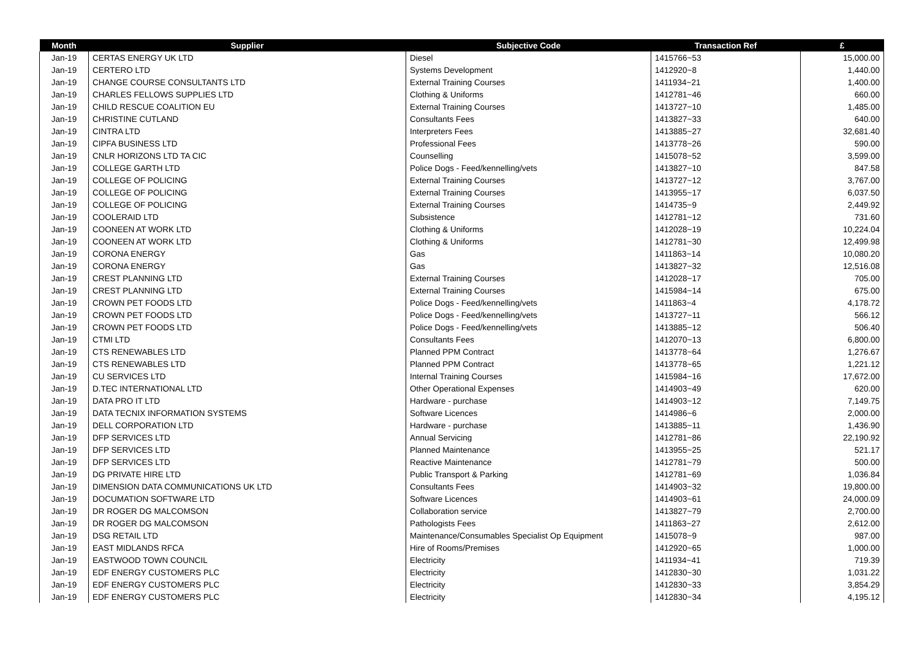| Month | Supplier | Subjective Code | Transaction Ref | £ |
| --- | --- | --- | --- | --- |
| Jan-19 | CERTAS ENERGY UK LTD | Diesel | 1415766~53 | 15,000.00 |
| Jan-19 | CERTERO LTD | Systems Development | 1412920~8 | 1,440.00 |
| Jan-19 | CHANGE COURSE CONSULTANTS LTD | External Training Courses | 1411934~21 | 1,400.00 |
| Jan-19 | CHARLES FELLOWS SUPPLIES LTD | Clothing & Uniforms | 1412781~46 | 660.00 |
| Jan-19 | CHILD RESCUE COALITION EU | External Training Courses | 1413727~10 | 1,485.00 |
| Jan-19 | CHRISTINE CUTLAND | Consultants Fees | 1413827~33 | 640.00 |
| Jan-19 | CINTRA LTD | Interpreters Fees | 1413885~27 | 32,681.40 |
| Jan-19 | CIPFA BUSINESS LTD | Professional Fees | 1413778~26 | 590.00 |
| Jan-19 | CNLR HORIZONS LTD TA CIC | Counselling | 1415078~52 | 3,599.00 |
| Jan-19 | COLLEGE GARTH LTD | Police Dogs - Feed/kennelling/vets | 1413827~10 | 847.58 |
| Jan-19 | COLLEGE OF POLICING | External Training Courses | 1413727~12 | 3,767.00 |
| Jan-19 | COLLEGE OF POLICING | External Training Courses | 1413955~17 | 6,037.50 |
| Jan-19 | COLLEGE OF POLICING | External Training Courses | 1414735~9 | 2,449.92 |
| Jan-19 | COOLERAID LTD | Subsistence | 1412781~12 | 731.60 |
| Jan-19 | COONEEN AT WORK LTD | Clothing & Uniforms | 1412028~19 | 10,224.04 |
| Jan-19 | COONEEN AT WORK LTD | Clothing & Uniforms | 1412781~30 | 12,499.98 |
| Jan-19 | CORONA ENERGY | Gas | 1411863~14 | 10,080.20 |
| Jan-19 | CORONA ENERGY | Gas | 1413827~32 | 12,516.08 |
| Jan-19 | CREST PLANNING LTD | External Training Courses | 1412028~17 | 705.00 |
| Jan-19 | CREST PLANNING LTD | External Training Courses | 1415984~14 | 675.00 |
| Jan-19 | CROWN PET FOODS LTD | Police Dogs - Feed/kennelling/vets | 1411863~4 | 4,178.72 |
| Jan-19 | CROWN PET FOODS LTD | Police Dogs - Feed/kennelling/vets | 1413727~11 | 566.12 |
| Jan-19 | CROWN PET FOODS LTD | Police Dogs - Feed/kennelling/vets | 1413885~12 | 506.40 |
| Jan-19 | CTMI LTD | Consultants Fees | 1412070~13 | 6,800.00 |
| Jan-19 | CTS RENEWABLES LTD | Planned PPM Contract | 1413778~64 | 1,276.67 |
| Jan-19 | CTS RENEWABLES LTD | Planned PPM Contract | 1413778~65 | 1,221.12 |
| Jan-19 | CU SERVICES LTD | Internal Training Courses | 1415984~16 | 17,672.00 |
| Jan-19 | D.TEC INTERNATIONAL LTD | Other Operational Expenses | 1414903~49 | 620.00 |
| Jan-19 | DATA PRO IT LTD | Hardware - purchase | 1414903~12 | 7,149.75 |
| Jan-19 | DATA TECNIX INFORMATION SYSTEMS | Software Licences | 1414986~6 | 2,000.00 |
| Jan-19 | DELL CORPORATION LTD | Hardware - purchase | 1413885~11 | 1,436.90 |
| Jan-19 | DFP SERVICES LTD | Annual Servicing | 1412781~86 | 22,190.92 |
| Jan-19 | DFP SERVICES LTD | Planned Maintenance | 1413955~25 | 521.17 |
| Jan-19 | DFP SERVICES LTD | Reactive Maintenance | 1412781~79 | 500.00 |
| Jan-19 | DG PRIVATE HIRE LTD | Public Transport & Parking | 1412781~69 | 1,036.84 |
| Jan-19 | DIMENSION DATA COMMUNICATIONS UK LTD | Consultants Fees | 1414903~32 | 19,800.00 |
| Jan-19 | DOCUMATION SOFTWARE LTD | Software Licences | 1414903~61 | 24,000.09 |
| Jan-19 | DR ROGER DG MALCOMSON | Collaboration service | 1413827~79 | 2,700.00 |
| Jan-19 | DR ROGER DG MALCOMSON | Pathologists Fees | 1411863~27 | 2,612.00 |
| Jan-19 | DSG RETAIL LTD | Maintenance/Consumables Specialist Op Equipment | 1415078~9 | 987.00 |
| Jan-19 | EAST MIDLANDS RFCA | Hire of Rooms/Premises | 1412920~65 | 1,000.00 |
| Jan-19 | EASTWOOD TOWN COUNCIL | Electricity | 1411934~41 | 719.39 |
| Jan-19 | EDF ENERGY CUSTOMERS PLC | Electricity | 1412830~30 | 1,031.22 |
| Jan-19 | EDF ENERGY CUSTOMERS PLC | Electricity | 1412830~33 | 3,854.29 |
| Jan-19 | EDF ENERGY CUSTOMERS PLC | Electricity | 1412830~34 | 4,195.12 |